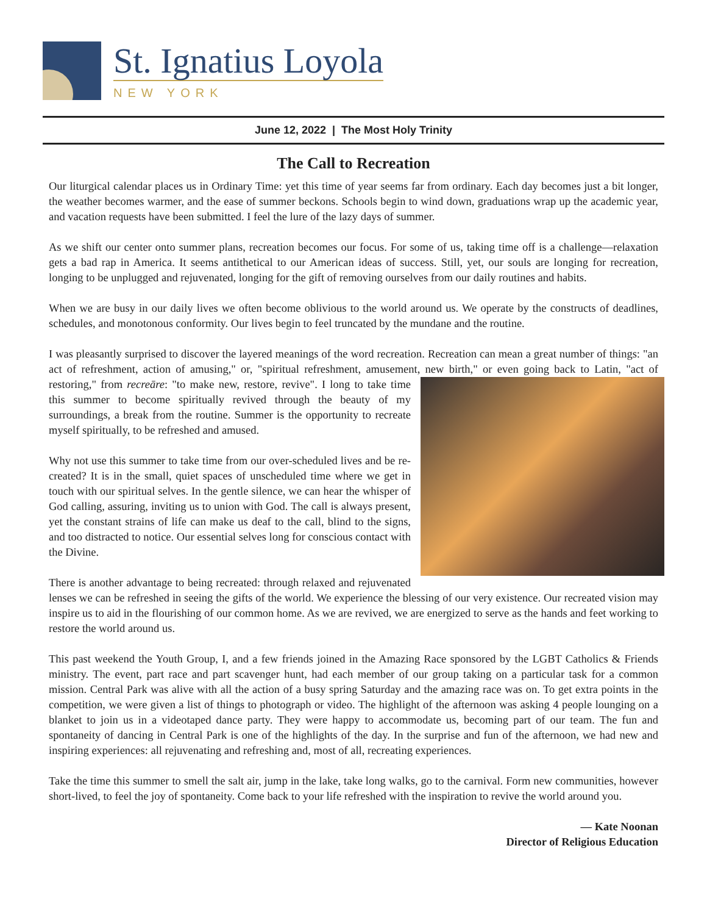St. Ignatius Loyola
NEW YORK
June 12, 2022 | The Most Holy Trinity
The Call to Recreation
Our liturgical calendar places us in Ordinary Time: yet this time of year seems far from ordinary. Each day becomes just a bit longer, the weather becomes warmer, and the ease of summer beckons. Schools begin to wind down, graduations wrap up the academic year, and vacation requests have been submitted. I feel the lure of the lazy days of summer.
As we shift our center onto summer plans, recreation becomes our focus. For some of us, taking time off is a challenge—relaxation gets a bad rap in America. It seems antithetical to our American ideas of success. Still, yet, our souls are longing for recreation, longing to be unplugged and rejuvenated, longing for the gift of removing ourselves from our daily routines and habits.
When we are busy in our daily lives we often become oblivious to the world around us. We operate by the constructs of deadlines, schedules, and monotonous conformity. Our lives begin to feel truncated by the mundane and the routine.
I was pleasantly surprised to discover the layered meanings of the word recreation. Recreation can mean a great number of things: "an act of refreshment, action of amusing," or, "spiritual refreshment, amusement, new birth," or even going back to Latin, "act of restoring," from recreāre: "to make new, restore, revive". I long to take time this summer to become spiritually revived through the beauty of my surroundings, a break from the routine. Summer is the opportunity to recreate myself spiritually, to be refreshed and amused.
Why not use this summer to take time from our over-scheduled lives and be re-created? It is in the small, quiet spaces of unscheduled time where we get in touch with our spiritual selves. In the gentle silence, we can hear the whisper of God calling, assuring, inviting us to union with God. The call is always present, yet the constant strains of life can make us deaf to the call, blind to the signs, and too distracted to notice. Our essential selves long for conscious contact with the Divine.
There is another advantage to being recreated: through relaxed and rejuvenated lenses we can be refreshed in seeing the gifts of the world. We experience the blessing of our very existence. Our recreated vision may inspire us to aid in the flourishing of our common home. As we are revived, we are energized to serve as the hands and feet working to restore the world around us.
This past weekend the Youth Group, I, and a few friends joined in the Amazing Race sponsored by the LGBT Catholics & Friends ministry. The event, part race and part scavenger hunt, had each member of our group taking on a particular task for a common mission. Central Park was alive with all the action of a busy spring Saturday and the amazing race was on. To get extra points in the competition, we were given a list of things to photograph or video. The highlight of the afternoon was asking 4 people lounging on a blanket to join us in a videotaped dance party. They were happy to accommodate us, becoming part of our team. The fun and spontaneity of dancing in Central Park is one of the highlights of the day. In the surprise and fun of the afternoon, we had new and inspiring experiences: all rejuvenating and refreshing and, most of all, recreating experiences.
Take the time this summer to smell the salt air, jump in the lake, take long walks, go to the carnival. Form new communities, however short-lived, to feel the joy of spontaneity. Come back to your life refreshed with the inspiration to revive the world around you.
— Kate Noonan
Director of Religious Education